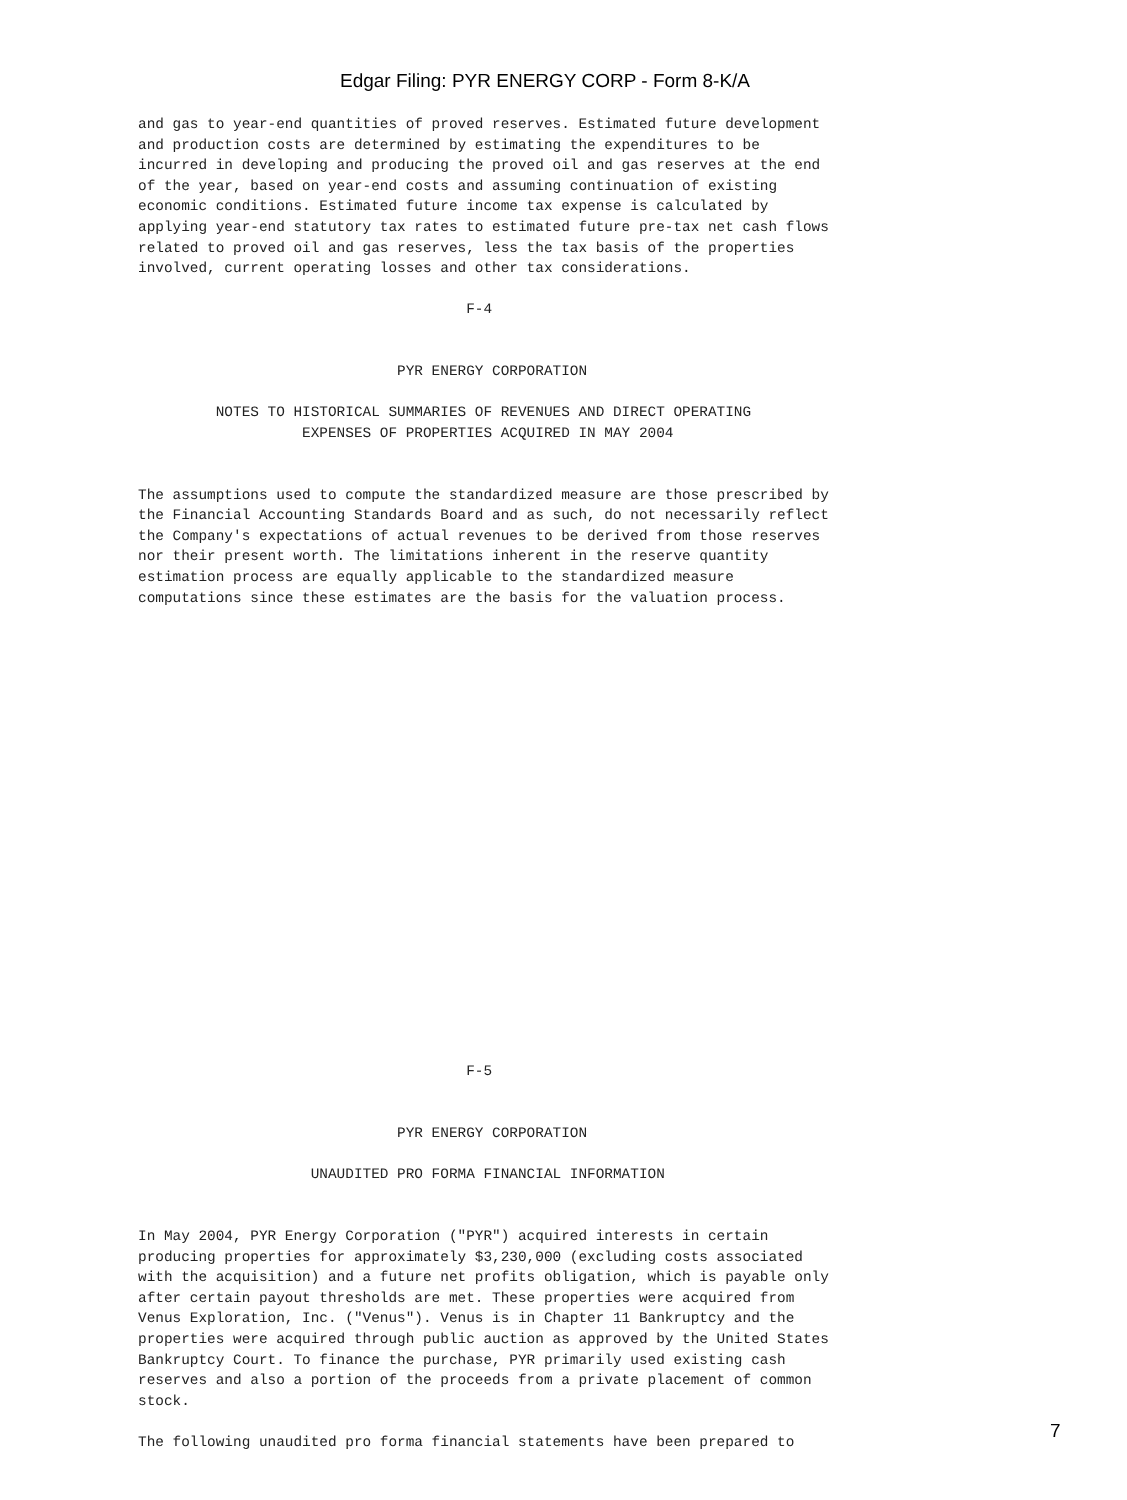Edgar Filing: PYR ENERGY CORP - Form 8-K/A
and gas to year-end quantities of proved reserves. Estimated future development
and production costs are determined by estimating the expenditures to be
incurred in developing and producing the proved oil and gas reserves at the end
of the year, based on year-end costs and assuming continuation of existing
economic conditions. Estimated future income tax expense is calculated by
applying year-end statutory tax rates to estimated future pre-tax net cash flows
related to proved oil and gas reserves, less the tax basis of the properties
involved, current operating losses and other tax considerations.

                                      F-4


                              PYR ENERGY CORPORATION

         NOTES TO HISTORICAL SUMMARIES OF REVENUES AND DIRECT OPERATING
                   EXPENSES OF PROPERTIES ACQUIRED IN MAY 2004


The assumptions used to compute the standardized measure are those prescribed by
the Financial Accounting Standards Board and as such, do not necessarily reflect
the Company's expectations of actual revenues to be derived from those reserves
nor their present worth. The limitations inherent in the reserve quantity
estimation process are equally applicable to the standardized measure
computations since these estimates are the basis for the valuation process.






















                                      F-5


                              PYR ENERGY CORPORATION

                    UNAUDITED PRO FORMA FINANCIAL INFORMATION


In May 2004, PYR Energy Corporation ("PYR") acquired interests in certain
producing properties for approximately $3,230,000 (excluding costs associated
with the acquisition) and a future net profits obligation, which is payable only
after certain payout thresholds are met. These properties were acquired from
Venus Exploration, Inc. ("Venus"). Venus is in Chapter 11 Bankruptcy and the
properties were acquired through public auction as approved by the United States
Bankruptcy Court. To finance the purchase, PYR primarily used existing cash
reserves and also a portion of the proceeds from a private placement of common
stock.

The following unaudited pro forma financial statements have been prepared to
7